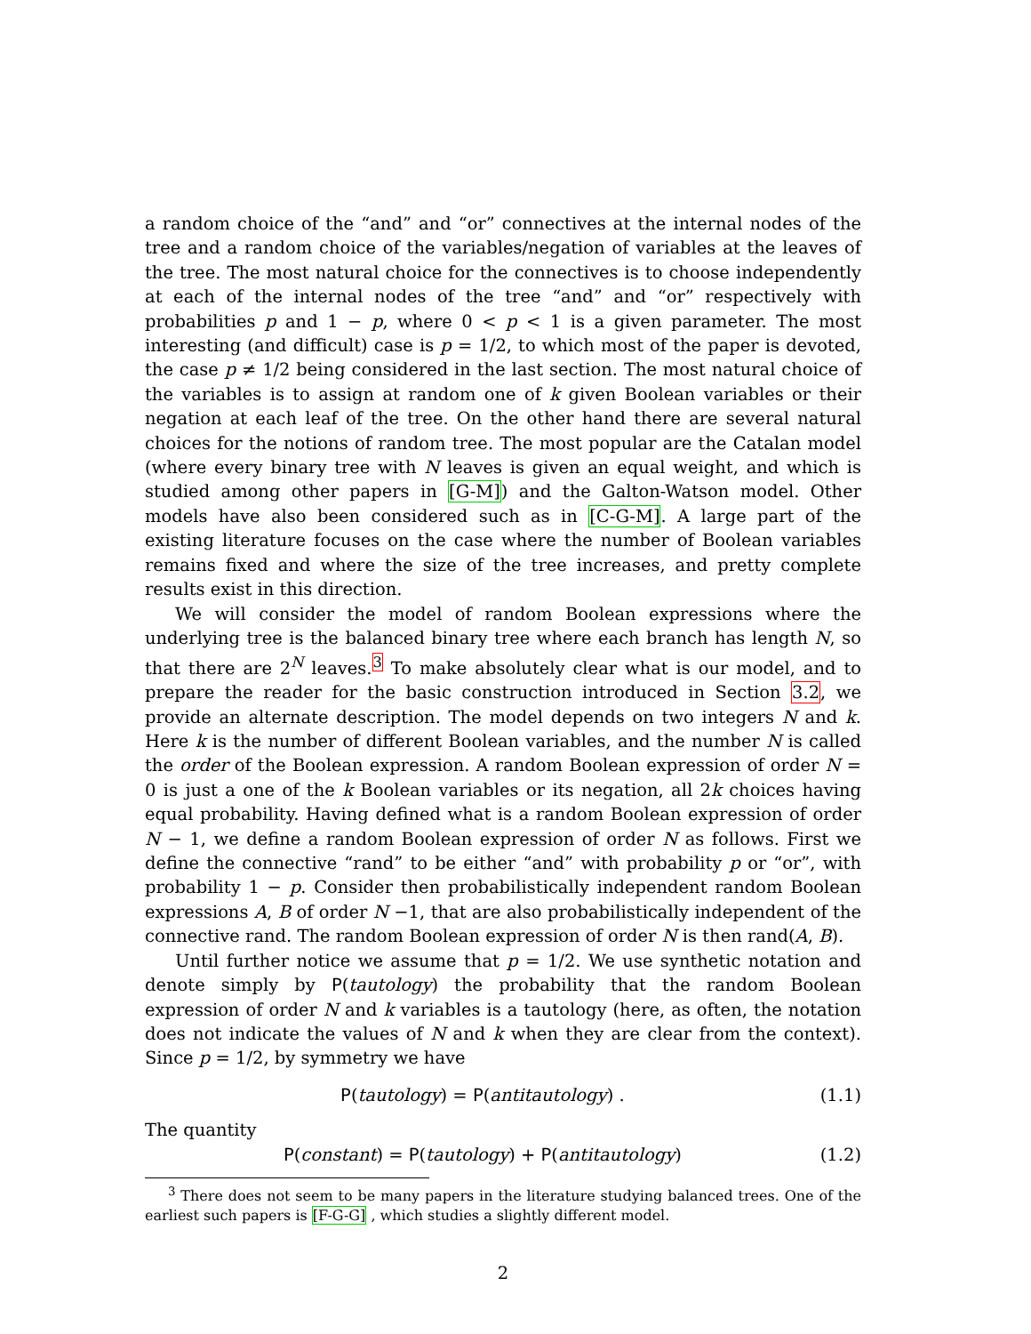a random choice of the “and” and “or” connectives at the internal nodes of the tree and a random choice of the variables/negation of variables at the leaves of the tree. The most natural choice for the connectives is to choose independently at each of the internal nodes of the tree “and” and “or” respectively with probabilities p and 1 − p, where 0 < p < 1 is a given parameter. The most interesting (and difficult) case is p = 1/2, to which most of the paper is devoted, the case p ≠ 1/2 being considered in the last section. The most natural choice of the variables is to assign at random one of k given Boolean variables or their negation at each leaf of the tree. On the other hand there are several natural choices for the notions of random tree. The most popular are the Catalan model (where every binary tree with N leaves is given an equal weight, and which is studied among other papers in [G-M]) and the Galton-Watson model. Other models have also been considered such as in [C-G-M]. A large part of the existing literature focuses on the case where the number of Boolean variables remains fixed and where the size of the tree increases, and pretty complete results exist in this direction.
We will consider the model of random Boolean expressions where the underlying tree is the balanced binary tree where each branch has length N, so that there are 2<sup>N</sup> leaves.<sup>3</sup> To make absolutely clear what is our model, and to prepare the reader for the basic construction introduced in Section 3.2, we provide an alternate description. The model depends on two integers N and k. Here k is the number of different Boolean variables, and the number N is called the order of the Boolean expression. A random Boolean expression of order N = 0 is just a one of the k Boolean variables or its negation, all 2k choices having equal probability. Having defined what is a random Boolean expression of order N − 1, we define a random Boolean expression of order N as follows. First we define the connective “rand” to be either “and” with probability p or “or”, with probability 1 − p. Consider then probabilistically independent random Boolean expressions A, B of order N −1, that are also probabilistically independent of the connective rand. The random Boolean expression of order N is then rand(A, B).
Until further notice we assume that p = 1/2. We use synthetic notation and denote simply by P(tautology) the probability that the random Boolean expression of order N and k variables is a tautology (here, as often, the notation does not indicate the values of N and k when they are clear from the context). Since p = 1/2, by symmetry we have
P(tautology) = P(antitautology) . (1.1)
The quantity
P(constant) = P(tautology) + P(antitautology) (1.2)
<sup>3</sup> There does not seem to be many papers in the literature studying balanced trees. One of the earliest such papers is [F-G-G] , which studies a slightly different model.
2